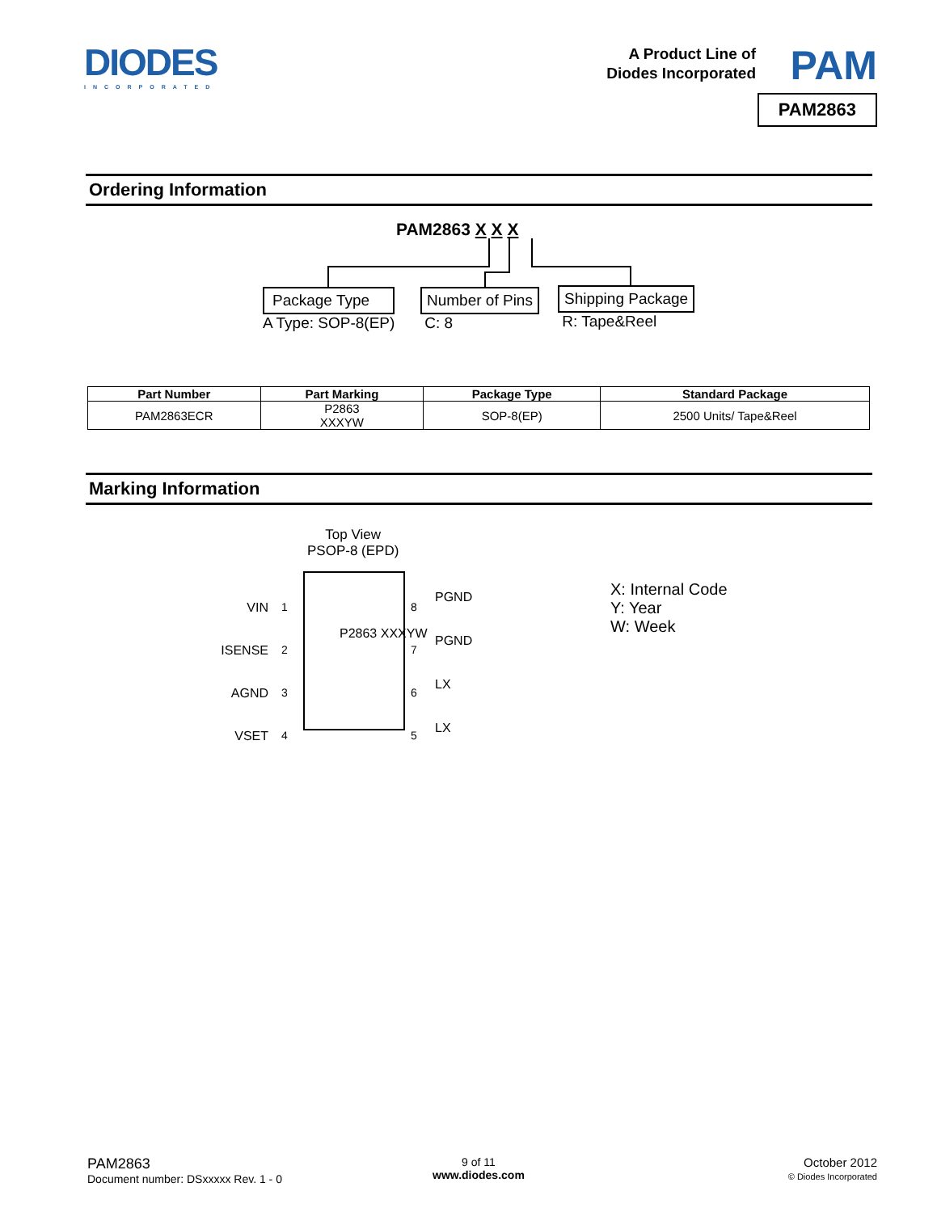DIODES
INCORPORATED
A Product Line of
Diodes Incorporated
PAM
PAM2863
Ordering Information
PAM2863 X X X
Package Type
A Type: SOP-8(EP)
Number of Pins
C: 8
Shipping Package
R: Tape&Reel
| Part Number | Part Marking | Package Type | Standard Package |
| --- | --- | --- | --- |
| PAM2863ECR | P2863 XXXYW | SOP-8(EP) | 2500 Units/ Tape&Reel |
Marking Information
Top View
PSOP-8 (EPD)
P2863 XXXYW
VIN
ISENSE
AGND
VSET
1
2
3
4
8
7
6
5
PGND
PGND
LX
LX
X: Internal Code
Y: Year
W: Week
PAM2863
Document number: DSxxxxx Rev. 1 - 0
9 of 11
www.diodes.com
October 2012
© Diodes Incorporated